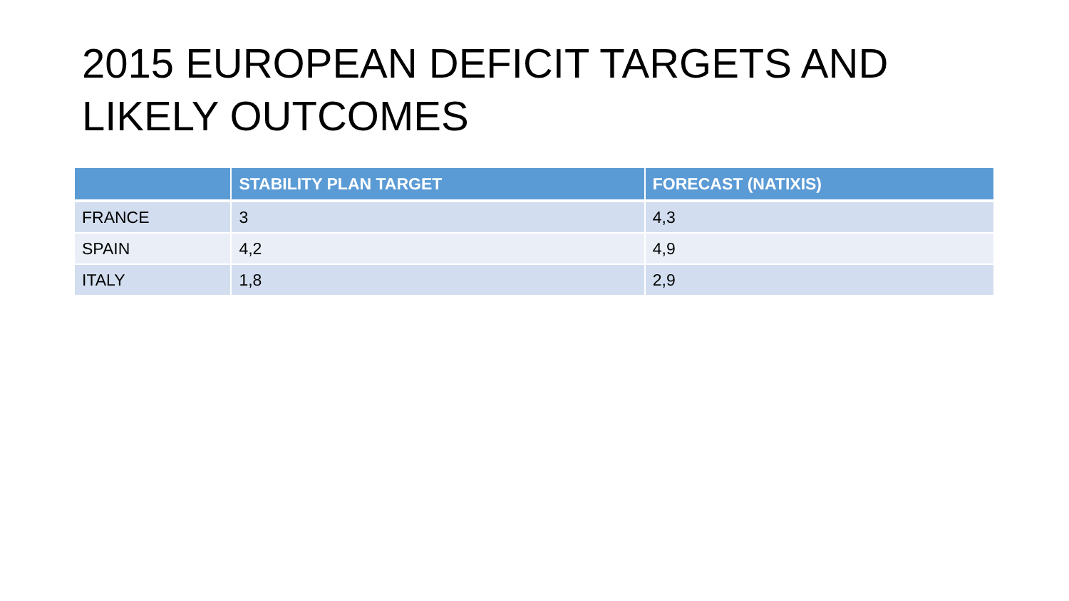2015 EUROPEAN DEFICIT TARGETS AND LIKELY OUTCOMES
| | STABILITY PLAN TARGET | FORECAST (NATIXIS) |
| --- | --- | --- |
| FRANCE | 3 | 4,3 |
| SPAIN | 4,2 | 4,9 |
| ITALY | 1,8 | 2,9 |